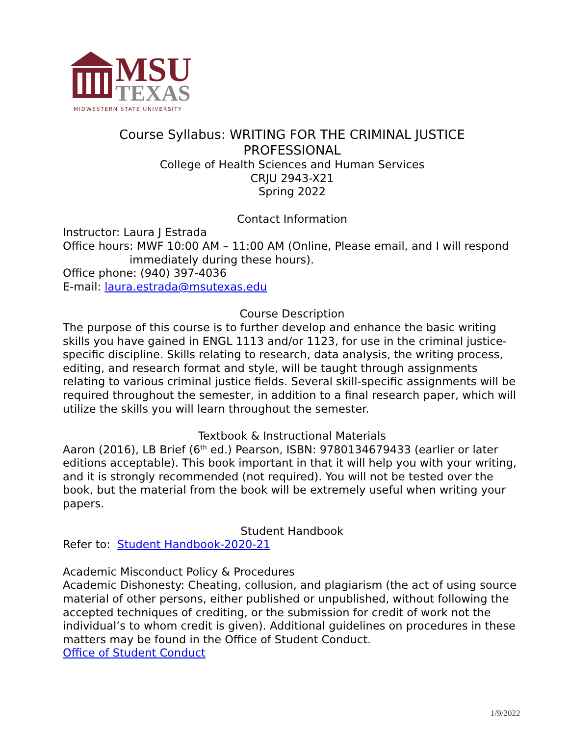MSU
TEXAS
MIDWESTERN STATE UNIVERSITY
Course Syllabus: WRITING FOR THE CRIMINAL JUSTICE PROFESSIONAL
College of Health Sciences and Human Services
CRJU 2943-X21
Spring 2022
Contact Information
Instructor: Laura J Estrada
Office hours: MWF 10:00 AM – 11:00 AM (Online, Please email, and I will respond
immediately during these hours).
Office phone: (940) 397-4036
E-mail: laura.estrada@msutexas.edu
Course Description
The purpose of this course is to further develop and enhance the basic writing skills you have gained in ENGL 1113 and/or 1123, for use in the criminal justice-specific discipline. Skills relating to research, data analysis, the writing process, editing, and research format and style, will be taught through assignments relating to various criminal justice fields. Several skill-specific assignments will be required throughout the semester, in addition to a final research paper, which will utilize the skills you will learn throughout the semester.
Textbook & Instructional Materials
Aaron (2016), LB Brief (6<sup>th</sup> ed.) Pearson, ISBN: 9780134679433 (earlier or later editions acceptable). This book important in that it will help you with your writing, and it is strongly recommended (not required). You will not be tested over the book, but the material from the book will be extremely useful when writing your papers.
Student Handbook
Refer to: Student Handbook-2020-21
Academic Misconduct Policy & Procedures
Academic Dishonesty: Cheating, collusion, and plagiarism (the act of using source material of other persons, either published or unpublished, without following the accepted techniques of crediting, or the submission for credit of work not the individual’s to whom credit is given). Additional guidelines on procedures in these matters may be found in the Office of Student Conduct.
Office of Student Conduct
1/9/2022